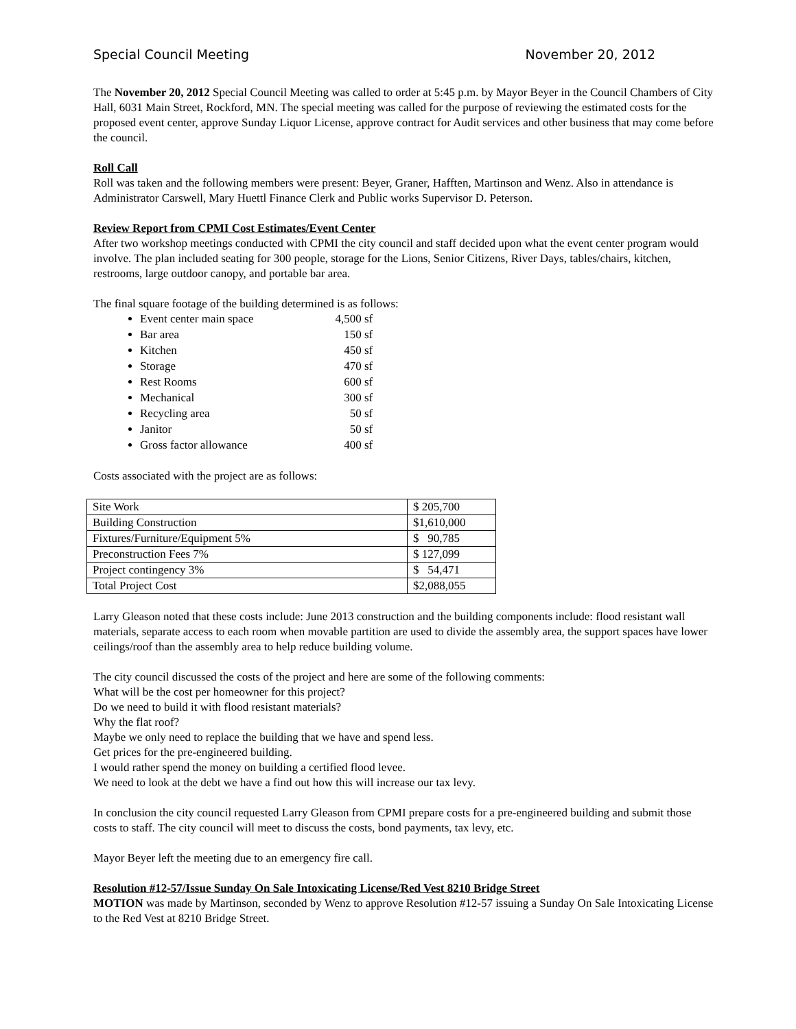Special Council Meeting November 20, 2012
The November 20, 2012 Special Council Meeting was called to order at 5:45 p.m. by Mayor Beyer in the Council Chambers of City Hall, 6031 Main Street, Rockford, MN. The special meeting was called for the purpose of reviewing the estimated costs for the proposed event center, approve Sunday Liquor License, approve contract for Audit services and other business that may come before the council.
Roll Call
Roll was taken and the following members were present: Beyer, Graner, Hafften, Martinson and Wenz. Also in attendance is Administrator Carswell, Mary Huettl Finance Clerk and Public works Supervisor D. Peterson.
Review Report from CPMI Cost Estimates/Event Center
After two workshop meetings conducted with CPMI the city council and staff decided upon what the event center program would involve. The plan included seating for 300 people, storage for the Lions, Senior Citizens, River Days, tables/chairs, kitchen, restrooms, large outdoor canopy, and portable bar area.
The final square footage of the building determined is as follows:
Event center main space 4,500 sf
Bar area 150 sf
Kitchen 450 sf
Storage 470 sf
Rest Rooms 600 sf
Mechanical 300 sf
Recycling area 50 sf
Janitor 50 sf
Gross factor allowance 400 sf
Costs associated with the project are as follows:
| Site Work | $ 205,700 |
| Building Construction | $1,610,000 |
| Fixtures/Furniture/Equipment 5% | $ 90,785 |
| Preconstruction Fees 7% | $ 127,099 |
| Project contingency 3% | $ 54,471 |
| Total Project Cost | $2,088,055 |
Larry Gleason noted that these costs include: June 2013 construction and the building components include: flood resistant wall materials, separate access to each room when movable partition are used to divide the assembly area, the support spaces have lower ceilings/roof than the assembly area to help reduce building volume.
The city council discussed the costs of the project and here are some of the following comments:
What will be the cost per homeowner for this project?
Do we need to build it with flood resistant materials?
Why the flat roof?
Maybe we only need to replace the building that we have and spend less.
Get prices for the pre-engineered building.
I would rather spend the money on building a certified flood levee.
We need to look at the debt we have a find out how this will increase our tax levy.
In conclusion the city council requested Larry Gleason from CPMI prepare costs for a pre-engineered building and submit those costs to staff. The city council will meet to discuss the costs, bond payments, tax levy, etc.
Mayor Beyer left the meeting due to an emergency fire call.
Resolution #12-57/Issue Sunday On Sale Intoxicating License/Red Vest 8210 Bridge Street
MOTION was made by Martinson, seconded by Wenz to approve Resolution #12-57 issuing a Sunday On Sale Intoxicating License to the Red Vest at 8210 Bridge Street.